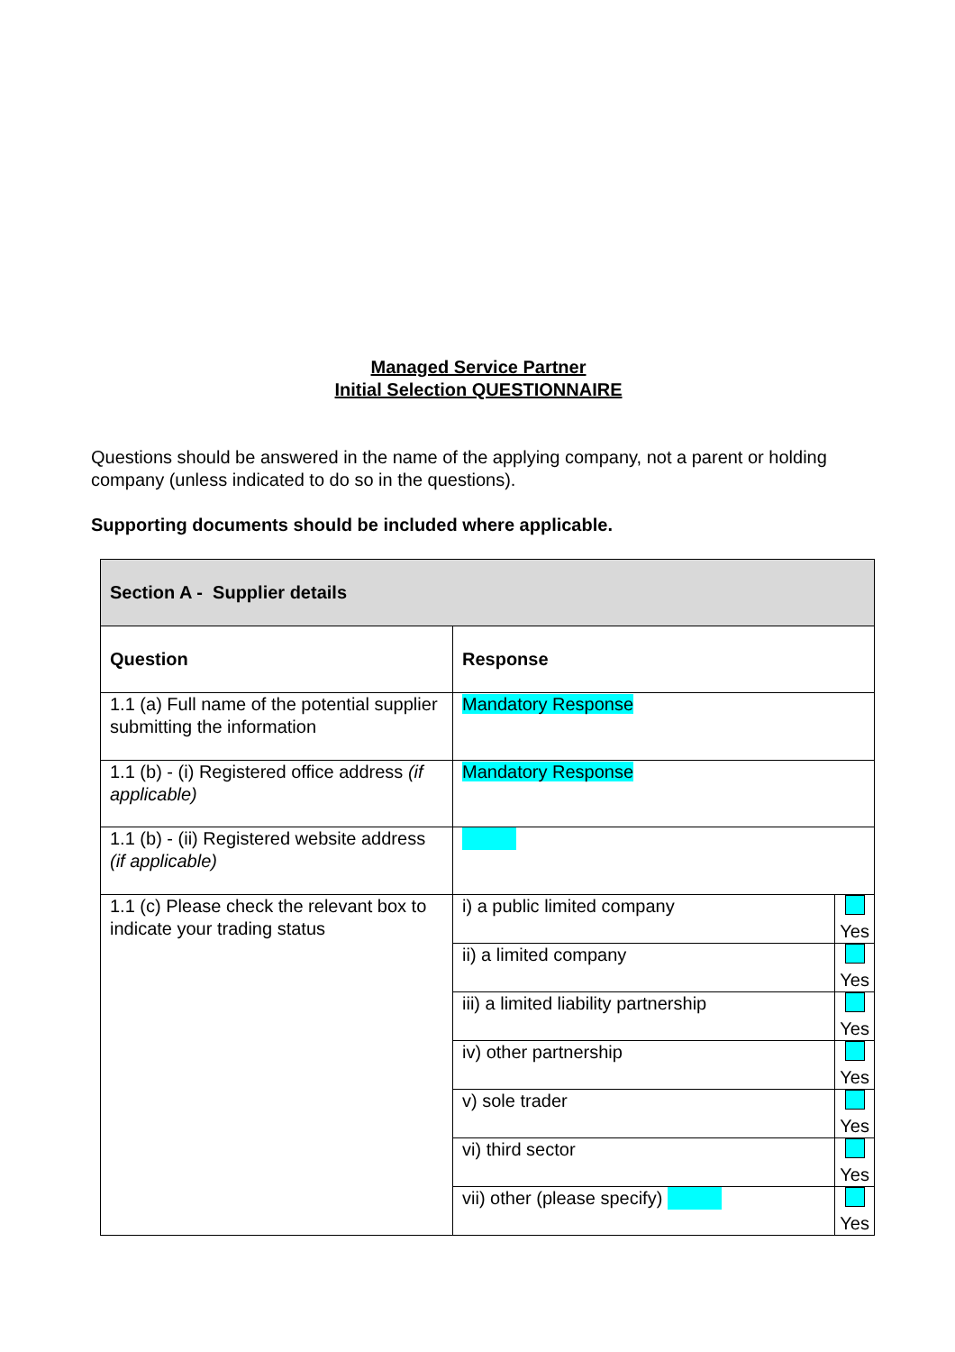Managed Service Partner
Initial Selection QUESTIONNAIRE
Questions should be answered in the name of the applying company, not a parent or holding company (unless indicated to do so in the questions).
Supporting documents should be included where applicable.
| Section A - Supplier details | | |
| Question | Response | |
| 1.1 (a) Full name of the potential supplier submitting the information | Mandatory Response | |
| 1.1 (b) - (i) Registered office address (if applicable) | Mandatory Response | |
| 1.1 (b) - (ii) Registered website address (if applicable) | | |
| 1.1 (c) Please check the relevant box to indicate your trading status | i) a public limited company | Yes |
| | ii) a limited company | Yes |
| | iii) a limited liability partnership | Yes |
| | iv) other partnership | Yes |
| | v) sole trader | Yes |
| | vi) third sector | Yes |
| | vii) other (please specify) | Yes |